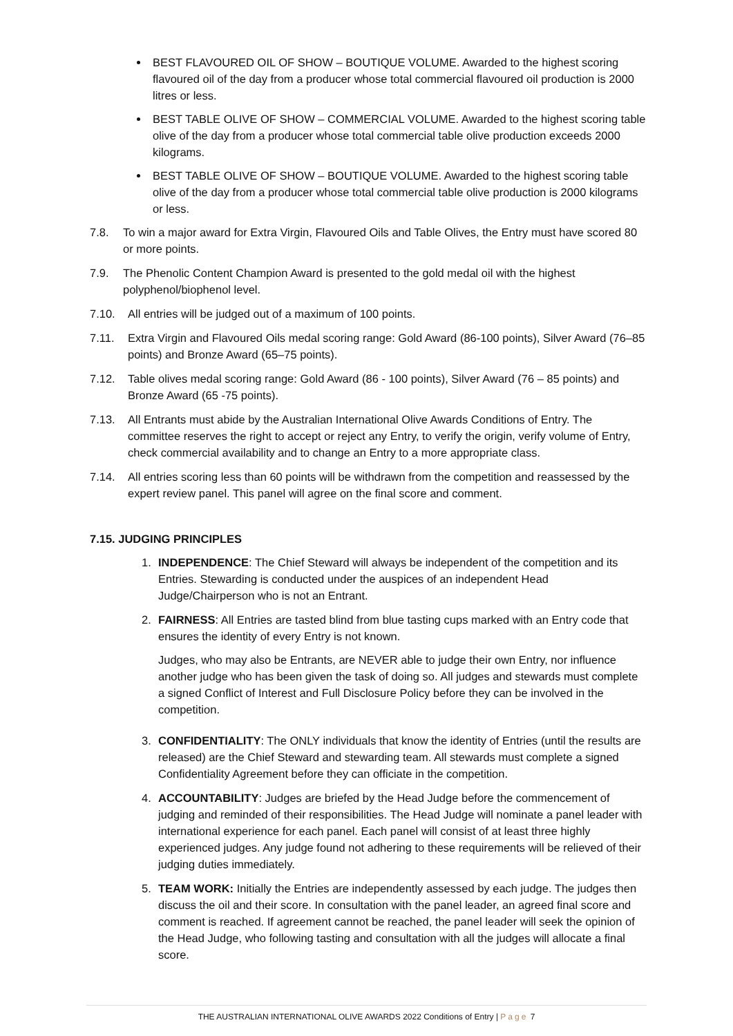BEST FLAVOURED OIL OF SHOW – BOUTIQUE VOLUME. Awarded to the highest scoring flavoured oil of the day from a producer whose total commercial flavoured oil production is 2000 litres or less.
BEST TABLE OLIVE OF SHOW – COMMERCIAL VOLUME. Awarded to the highest scoring table olive of the day from a producer whose total commercial table olive production exceeds 2000 kilograms.
BEST TABLE OLIVE OF SHOW – BOUTIQUE VOLUME. Awarded to the highest scoring table olive of the day from a producer whose total commercial table olive production is 2000 kilograms or less.
7.8. To win a major award for Extra Virgin, Flavoured Oils and Table Olives, the Entry must have scored 80 or more points.
7.9. The Phenolic Content Champion Award is presented to the gold medal oil with the highest polyphenol/biophenol level.
7.10. All entries will be judged out of a maximum of 100 points.
7.11. Extra Virgin and Flavoured Oils medal scoring range: Gold Award (86-100 points), Silver Award (76–85 points) and Bronze Award (65–75 points).
7.12. Table olives medal scoring range: Gold Award (86 - 100 points), Silver Award (76 – 85 points) and Bronze Award (65 -75 points).
7.13. All Entrants must abide by the Australian International Olive Awards Conditions of Entry. The committee reserves the right to accept or reject any Entry, to verify the origin, verify volume of Entry, check commercial availability and to change an Entry to a more appropriate class.
7.14. All entries scoring less than 60 points will be withdrawn from the competition and reassessed by the expert review panel. This panel will agree on the final score and comment.
7.15. JUDGING PRINCIPLES
1. INDEPENDENCE: The Chief Steward will always be independent of the competition and its Entries. Stewarding is conducted under the auspices of an independent Head Judge/Chairperson who is not an Entrant.
2. FAIRNESS: All Entries are tasted blind from blue tasting cups marked with an Entry code that ensures the identity of every Entry is not known.
Judges, who may also be Entrants, are NEVER able to judge their own Entry, nor influence another judge who has been given the task of doing so. All judges and stewards must complete a signed Conflict of Interest and Full Disclosure Policy before they can be involved in the competition.
3. CONFIDENTIALITY: The ONLY individuals that know the identity of Entries (until the results are released) are the Chief Steward and stewarding team. All stewards must complete a signed Confidentiality Agreement before they can officiate in the competition.
4. ACCOUNTABILITY: Judges are briefed by the Head Judge before the commencement of judging and reminded of their responsibilities. The Head Judge will nominate a panel leader with international experience for each panel. Each panel will consist of at least three highly experienced judges. Any judge found not adhering to these requirements will be relieved of their judging duties immediately.
5. TEAM WORK: Initially the Entries are independently assessed by each judge. The judges then discuss the oil and their score. In consultation with the panel leader, an agreed final score and comment is reached. If agreement cannot be reached, the panel leader will seek the opinion of the Head Judge, who following tasting and consultation with all the judges will allocate a final score.
THE AUSTRALIAN INTERNATIONAL OLIVE AWARDS 2022 Conditions of Entry | Page 7